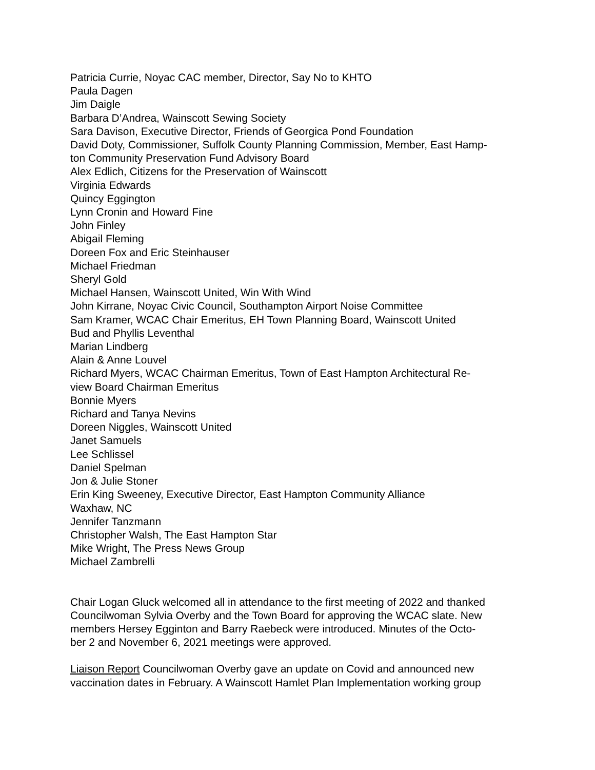Patricia Currie, Noyac CAC member, Director, Say No to KHTO
Paula Dagen
Jim Daigle
Barbara D’Andrea, Wainscott Sewing Society
Sara Davison, Executive Director, Friends of Georgica Pond Foundation
David Doty, Commissioner, Suffolk County Planning Commission, Member, East Hamp-
ton Community Preservation Fund Advisory Board
Alex Edlich, Citizens for the Preservation of Wainscott
Virginia Edwards
Quincy Eggington
Lynn Cronin and Howard Fine
John Finley
Abigail Fleming
Doreen Fox and Eric Steinhauser
Michael Friedman
Sheryl Gold
Michael Hansen, Wainscott United, Win With Wind
John Kirrane, Noyac Civic Council, Southampton Airport Noise Committee
Sam Kramer, WCAC Chair Emeritus, EH Town Planning Board, Wainscott United
Bud and Phyllis Leventhal
Marian Lindberg
Alain & Anne Louvel
Richard Myers, WCAC Chairman Emeritus, Town of East Hampton Architectural Re-
view Board Chairman Emeritus
Bonnie Myers
Richard and Tanya Nevins
Doreen Niggles, Wainscott United
Janet Samuels
Lee Schlissel
Daniel Spelman
Jon & Julie Stoner
Erin King Sweeney, Executive Director, East Hampton Community Alliance
Waxhaw, NC
Jennifer Tanzmann
Christopher Walsh, The East Hampton Star
Mike Wright, The Press News Group
Michael Zambrelli
Chair Logan Gluck welcomed all in attendance to the first meeting of 2022 and thanked
Councilwoman Sylvia Overby and the Town Board for approving the WCAC slate. New
members Hersey Egginton and Barry Raebeck were introduced. Minutes of the Octo-
ber 2 and November 6, 2021 meetings were approved.
Liaison Report Councilwoman Overby gave an update on Covid and announced new
vaccination dates in February. A Wainscott Hamlet Plan Implementation working group